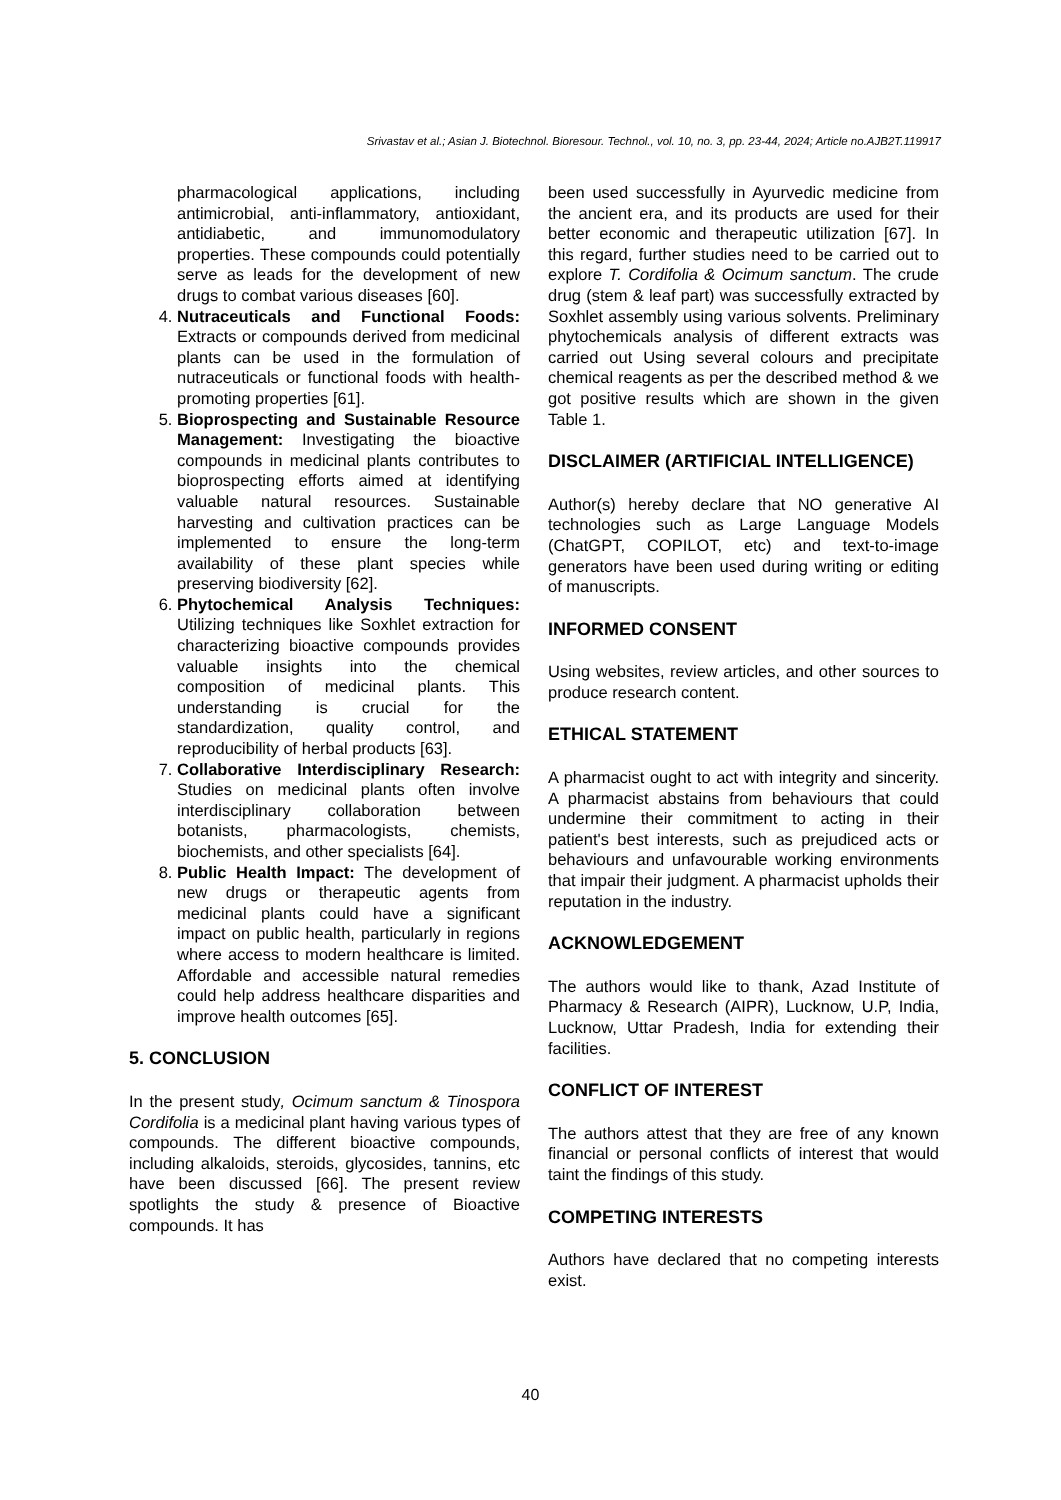Srivastav et al.; Asian J. Biotechnol. Bioresour. Technol., vol. 10, no. 3, pp. 23-44, 2024; Article no.AJB2T.119917
pharmacological applications, including antimicrobial, anti-inflammatory, antioxidant, antidiabetic, and immunomodulatory properties. These compounds could potentially serve as leads for the development of new drugs to combat various diseases [60].
4. Nutraceuticals and Functional Foods: Extracts or compounds derived from medicinal plants can be used in the formulation of nutraceuticals or functional foods with health-promoting properties [61].
5. Bioprospecting and Sustainable Resource Management: Investigating the bioactive compounds in medicinal plants contributes to bioprospecting efforts aimed at identifying valuable natural resources. Sustainable harvesting and cultivation practices can be implemented to ensure the long-term availability of these plant species while preserving biodiversity [62].
6. Phytochemical Analysis Techniques: Utilizing techniques like Soxhlet extraction for characterizing bioactive compounds provides valuable insights into the chemical composition of medicinal plants. This understanding is crucial for the standardization, quality control, and reproducibility of herbal products [63].
7. Collaborative Interdisciplinary Research: Studies on medicinal plants often involve interdisciplinary collaboration between botanists, pharmacologists, chemists, biochemists, and other specialists [64].
8. Public Health Impact: The development of new drugs or therapeutic agents from medicinal plants could have a significant impact on public health, particularly in regions where access to modern healthcare is limited. Affordable and accessible natural remedies could help address healthcare disparities and improve health outcomes [65].
5. CONCLUSION
In the present study, Ocimum sanctum & Tinospora Cordifolia is a medicinal plant having various types of compounds. The different bioactive compounds, including alkaloids, steroids, glycosides, tannins, etc have been discussed [66]. The present review spotlights the study & presence of Bioactive compounds. It has
been used successfully in Ayurvedic medicine from the ancient era, and its products are used for their better economic and therapeutic utilization [67]. In this regard, further studies need to be carried out to explore T. Cordifolia & Ocimum sanctum. The crude drug (stem & leaf part) was successfully extracted by Soxhlet assembly using various solvents. Preliminary phytochemicals analysis of different extracts was carried out Using several colours and precipitate chemical reagents as per the described method & we got positive results which are shown in the given Table 1.
DISCLAIMER (ARTIFICIAL INTELLIGENCE)
Author(s) hereby declare that NO generative AI technologies such as Large Language Models (ChatGPT, COPILOT, etc) and text-to-image generators have been used during writing or editing of manuscripts.
INFORMED CONSENT
Using websites, review articles, and other sources to produce research content.
ETHICAL STATEMENT
A pharmacist ought to act with integrity and sincerity. A pharmacist abstains from behaviours that could undermine their commitment to acting in their patient's best interests, such as prejudiced acts or behaviours and unfavourable working environments that impair their judgment. A pharmacist upholds their reputation in the industry.
ACKNOWLEDGEMENT
The authors would like to thank, Azad Institute of Pharmacy & Research (AIPR), Lucknow, U.P, India, Lucknow, Uttar Pradesh, India for extending their facilities.
CONFLICT OF INTEREST
The authors attest that they are free of any known financial or personal conflicts of interest that would taint the findings of this study.
COMPETING INTERESTS
Authors have declared that no competing interests exist.
40